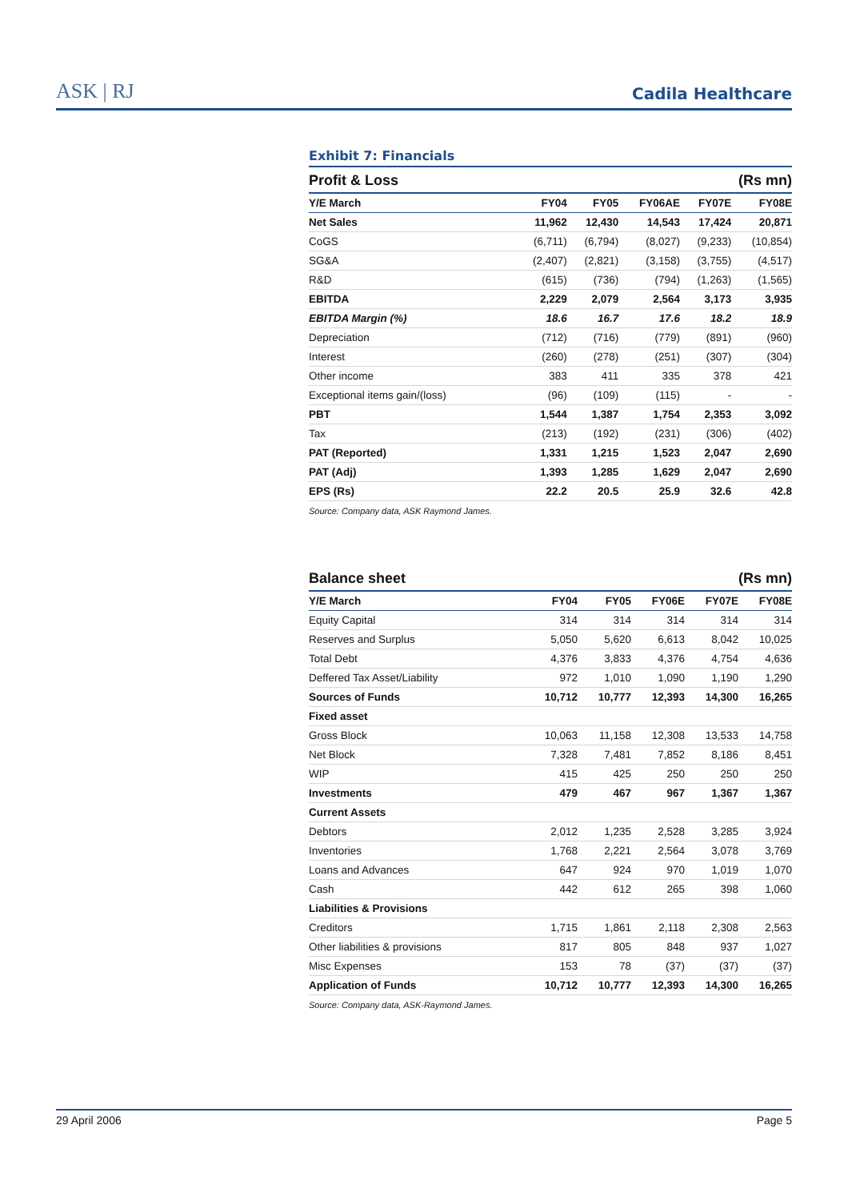ASK | RJ Cadila Healthcare
Exhibit 7: Financials
| Profit & Loss | (Rs mn) | | | | |
| Y/E March | FY04 | FY05 | FY06AE | FY07E | FY08E |
| Net Sales | 11,962 | 12,430 | 14,543 | 17,424 | 20,871 |
| CoGS | (6,711) | (6,794) | (8,027) | (9,233) | (10,854) |
| SG&A | (2,407) | (2,821) | (3,158) | (3,755) | (4,517) |
| R&D | (615) | (736) | (794) | (1,263) | (1,565) |
| EBITDA | 2,229 | 2,079 | 2,564 | 3,173 | 3,935 |
| EBITDA Margin (%) | 18.6 | 16.7 | 17.6 | 18.2 | 18.9 |
| Depreciation | (712) | (716) | (779) | (891) | (960) |
| Interest | (260) | (278) | (251) | (307) | (304) |
| Other income | 383 | 411 | 335 | 378 | 421 |
| Exceptional items gain/(loss) | (96) | (109) | (115) | - | - |
| PBT | 1,544 | 1,387 | 1,754 | 2,353 | 3,092 |
| Tax | (213) | (192) | (231) | (306) | (402) |
| PAT (Reported) | 1,331 | 1,215 | 1,523 | 2,047 | 2,690 |
| PAT (Adj) | 1,393 | 1,285 | 1,629 | 2,047 | 2,690 |
| EPS (Rs) | 22.2 | 20.5 | 25.9 | 32.6 | 42.8 |
Source: Company data, ASK Raymond James.
| Balance sheet | (Rs mn) | | | | |
| Y/E March | FY04 | FY05 | FY06E | FY07E | FY08E |
| Equity Capital | 314 | 314 | 314 | 314 | 314 |
| Reserves and Surplus | 5,050 | 5,620 | 6,613 | 8,042 | 10,025 |
| Total Debt | 4,376 | 3,833 | 4,376 | 4,754 | 4,636 |
| Deffered Tax Asset/Liability | 972 | 1,010 | 1,090 | 1,190 | 1,290 |
| Sources of Funds | 10,712 | 10,777 | 12,393 | 14,300 | 16,265 |
| Fixed asset | | | | | |
| Gross Block | 10,063 | 11,158 | 12,308 | 13,533 | 14,758 |
| Net Block | 7,328 | 7,481 | 7,852 | 8,186 | 8,451 |
| WIP | 415 | 425 | 250 | 250 | 250 |
| Investments | 479 | 467 | 967 | 1,367 | 1,367 |
| Current Assets | | | | | |
| Debtors | 2,012 | 1,235 | 2,528 | 3,285 | 3,924 |
| Inventories | 1,768 | 2,221 | 2,564 | 3,078 | 3,769 |
| Loans and Advances | 647 | 924 | 970 | 1,019 | 1,070 |
| Cash | 442 | 612 | 265 | 398 | 1,060 |
| Liabilities & Provisions | | | | | |
| Creditors | 1,715 | 1,861 | 2,118 | 2,308 | 2,563 |
| Other liabilities & provisions | 817 | 805 | 848 | 937 | 1,027 |
| Misc Expenses | 153 | 78 | (37) | (37) | (37) |
| Application of Funds | 10,712 | 10,777 | 12,393 | 14,300 | 16,265 |
Source: Company data, ASK-Raymond James.
29 April 2006 Page 5